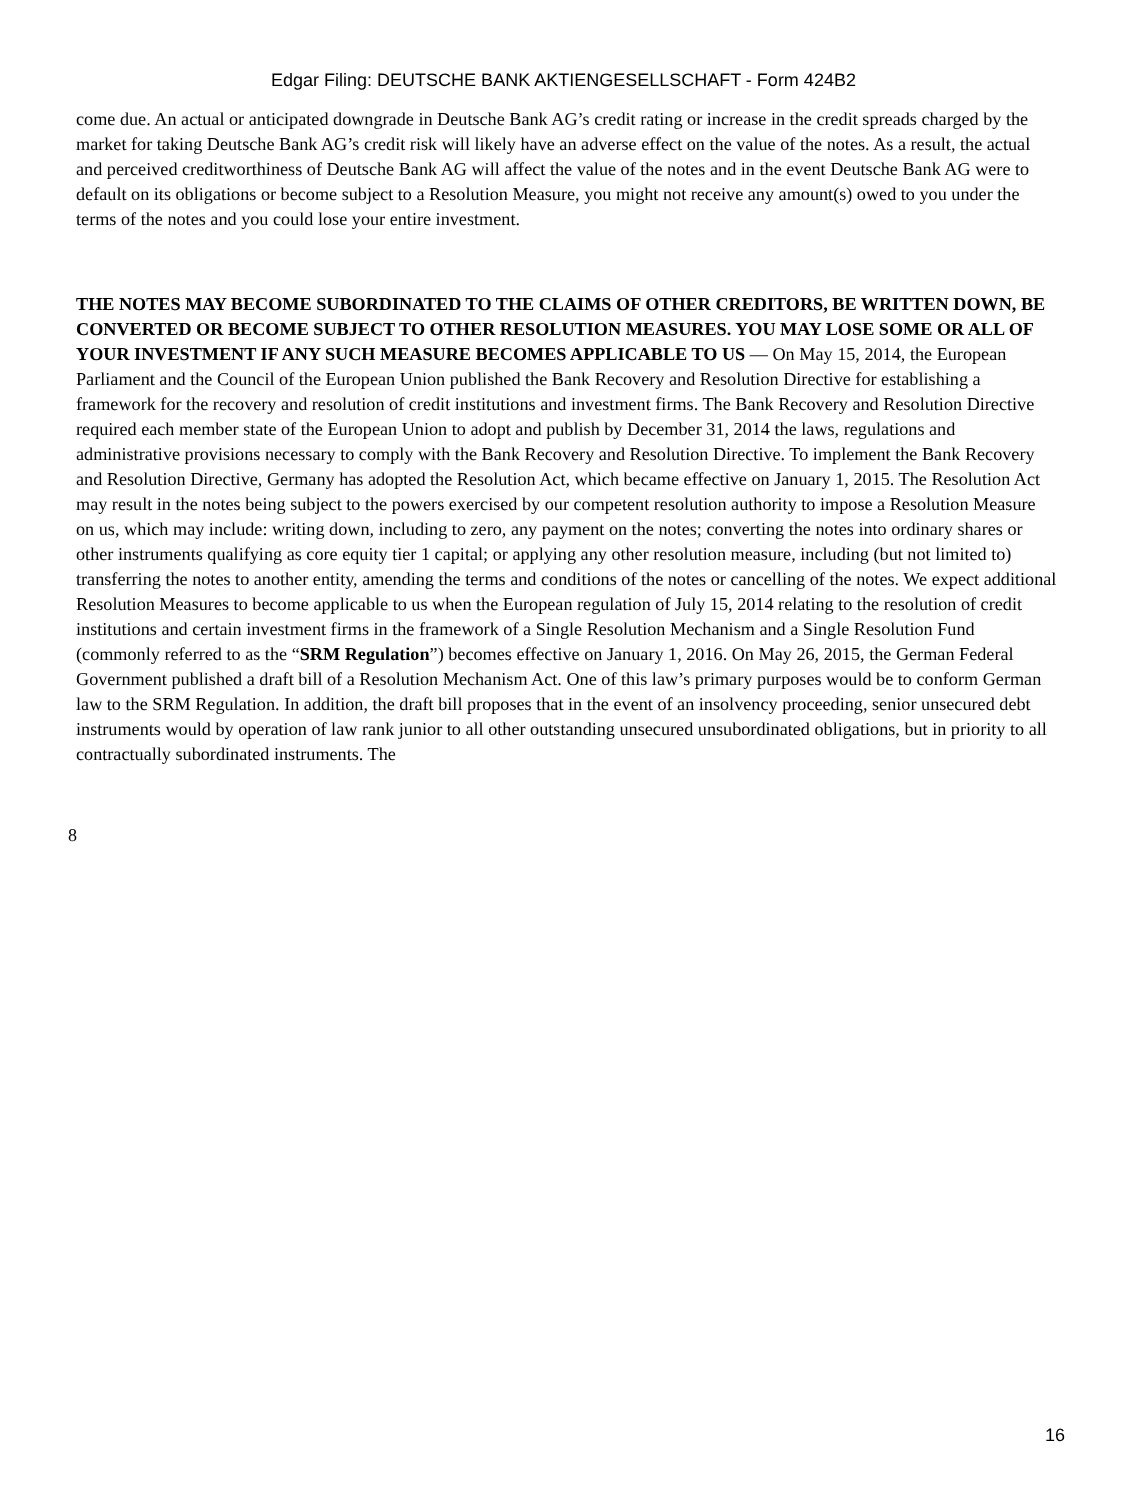Edgar Filing: DEUTSCHE BANK AKTIENGESELLSCHAFT - Form 424B2
come due. An actual or anticipated downgrade in Deutsche Bank AG’s credit rating or increase in the credit spreads charged by the market for taking Deutsche Bank AG’s credit risk will likely have an adverse effect on the value of the notes. As a result, the actual and perceived creditworthiness of Deutsche Bank AG will affect the value of the notes and in the event Deutsche Bank AG were to default on its obligations or become subject to a Resolution Measure, you might not receive any amount(s) owed to you under the terms of the notes and you could lose your entire investment.
THE NOTES MAY BECOME SUBORDINATED TO THE CLAIMS OF OTHER CREDITORS, BE WRITTEN DOWN, BE CONVERTED OR BECOME SUBJECT TO OTHER RESOLUTION MEASURES. YOU MAY LOSE SOME OR ALL OF YOUR INVESTMENT IF ANY SUCH MEASURE BECOMES APPLICABLE TO US — On May 15, 2014, the European Parliament and the Council of the European Union published the Bank Recovery and Resolution Directive for establishing a framework for the recovery and resolution of credit institutions and investment firms. The Bank Recovery and Resolution Directive required each member state of the European Union to adopt and publish by December 31, 2014 the laws, regulations and administrative provisions necessary to comply with the Bank Recovery and Resolution Directive. To implement the Bank Recovery and Resolution Directive, Germany has adopted the Resolution Act, which became effective on January 1, 2015. The Resolution Act may result in the notes being subject to the powers exercised by our competent resolution authority to impose a Resolution Measure on us, which may include: writing down, including to zero, any payment on the notes; converting the notes into ordinary shares or other instruments qualifying as core equity tier 1 capital; or applying any other resolution measure, including (but not limited to) transferring the notes to another entity, amending the terms and conditions of the notes or cancelling of the notes. We expect additional Resolution Measures to become applicable to us when the European regulation of July 15, 2014 relating to the resolution of credit institutions and certain investment firms in the framework of a Single Resolution Mechanism and a Single Resolution Fund (commonly referred to as the “SRM Regulation”) becomes effective on January 1, 2016. On May 26, 2015, the German Federal Government published a draft bill of a Resolution Mechanism Act. One of this law’s primary purposes would be to conform German law to the SRM Regulation. In addition, the draft bill proposes that in the event of an insolvency proceeding, senior unsecured debt instruments would by operation of law rank junior to all other outstanding unsecured unsubordinated obligations, but in priority to all contractually subordinated instruments. The
8
16